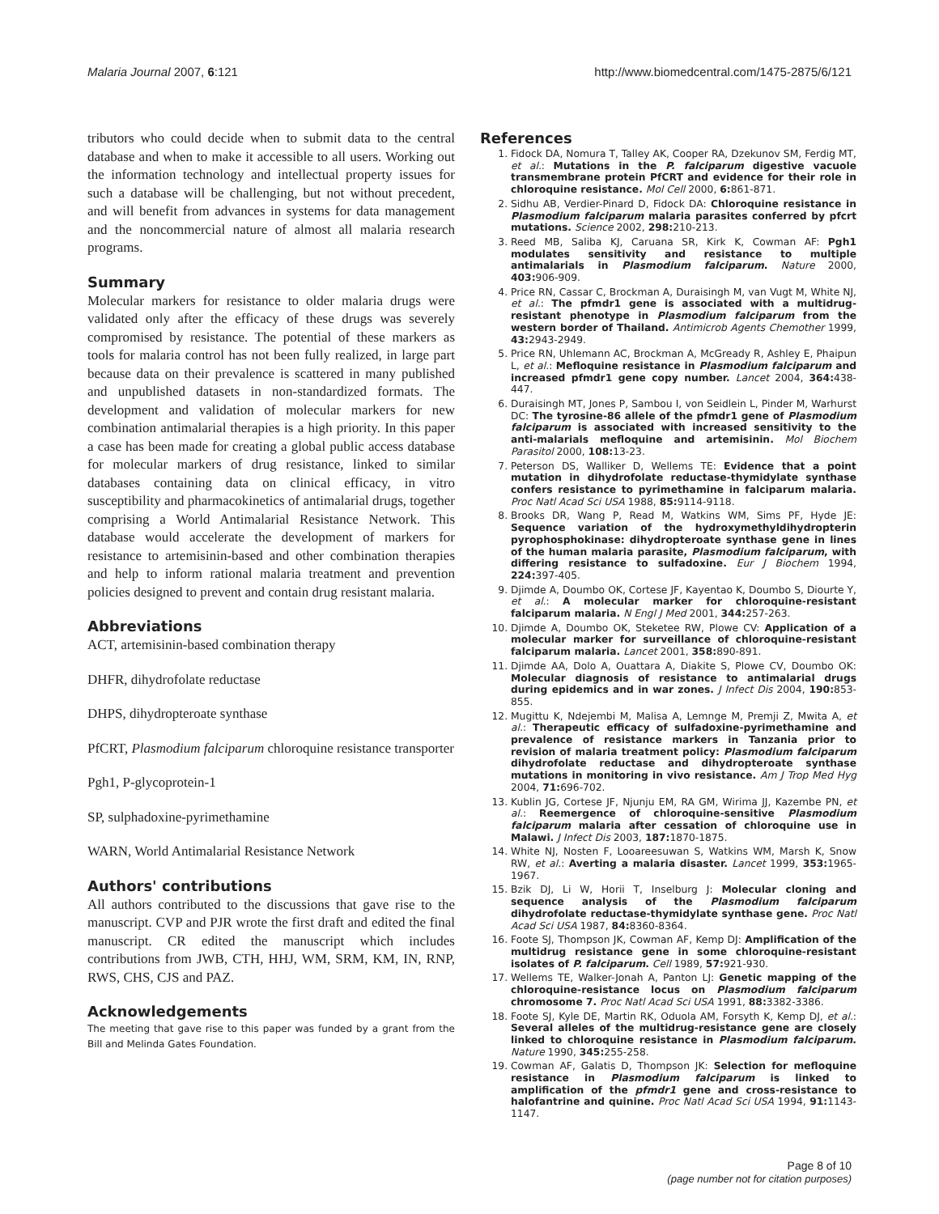Malaria Journal 2007, 6:121 http://www.biomedcentral.com/1475-2875/6/121
tributors who could decide when to submit data to the central database and when to make it accessible to all users. Working out the information technology and intellectual property issues for such a database will be challenging, but not without precedent, and will benefit from advances in systems for data management and the noncommercial nature of almost all malaria research programs.
Summary
Molecular markers for resistance to older malaria drugs were validated only after the efficacy of these drugs was severely compromised by resistance. The potential of these markers as tools for malaria control has not been fully realized, in large part because data on their prevalence is scattered in many published and unpublished datasets in non-standardized formats. The development and validation of molecular markers for new combination antimalarial therapies is a high priority. In this paper a case has been made for creating a global public access database for molecular markers of drug resistance, linked to similar databases containing data on clinical efficacy, in vitro susceptibility and pharmacokinetics of antimalarial drugs, together comprising a World Antimalarial Resistance Network. This database would accelerate the development of markers for resistance to artemisinin-based and other combination therapies and help to inform rational malaria treatment and prevention policies designed to prevent and contain drug resistant malaria.
Abbreviations
ACT, artemisinin-based combination therapy
DHFR, dihydrofolate reductase
DHPS, dihydropteroate synthase
PfCRT, Plasmodium falciparum chloroquine resistance transporter
Pgh1, P-glycoprotein-1
SP, sulphadoxine-pyrimethamine
WARN, World Antimalarial Resistance Network
Authors' contributions
All authors contributed to the discussions that gave rise to the manuscript. CVP and PJR wrote the first draft and edited the final manuscript. CR edited the manuscript which includes contributions from JWB, CTH, HHJ, WM, SRM, KM, IN, RNP, RWS, CHS, CJS and PAZ.
Acknowledgements
The meeting that gave rise to this paper was funded by a grant from the Bill and Melinda Gates Foundation.
References
1. Fidock DA, Nomura T, Talley AK, Cooper RA, Dzekunov SM, Ferdig MT, et al.: Mutations in the P. falciparum digestive vacuole transmembrane protein PfCRT and evidence for their role in chloroquine resistance. Mol Cell 2000, 6: 861-871.
2. Sidhu AB, Verdier-Pinard D, Fidock DA: Chloroquine resistance in Plasmodium falciparum malaria parasites conferred by pfcrt mutations. Science 2002, 298: 210-213.
3. Reed MB, Saliba KJ, Caruana SR, Kirk K, Cowman AF: Pgh1 modulates sensitivity and resistance to multiple antimalarials in Plasmodium falciparum. Nature 2000, 403: 906-909.
4. Price RN, Cassar C, Brockman A, Duraisingh M, van Vugt M, White NJ, et al.: The pfmdr1 gene is associated with a multidrug-resistant phenotype in Plasmodium falciparum from the western border of Thailand. Antimicrob Agents Chemother 1999, 43: 2943-2949.
5. Price RN, Uhlemann AC, Brockman A, McGready R, Ashley E, Phaipun L, et al.: Mefloquine resistance in Plasmodium falciparum and increased pfmdr1 gene copy number. Lancet 2004, 364: 438-447.
6. Duraisingh MT, Jones P, Sambou I, von Seidlein L, Pinder M, Warhurst DC: The tyrosine-86 allele of the pfmdr1 gene of Plasmodium falciparum is associated with increased sensitivity to the anti-malarials mefloquine and artemisinin. Mol Biochem Parasitol 2000, 108: 13-23.
7. Peterson DS, Walliker D, Wellems TE: Evidence that a point mutation in dihydrofolate reductase-thymidylate synthase confers resistance to pyrimethamine in falciparum malaria. Proc Natl Acad Sci USA 1988, 85: 9114-9118.
8. Brooks DR, Wang P, Read M, Watkins WM, Sims PF, Hyde JE: Sequence variation of the hydroxymethyldihydropterin pyrophosphokinase: dihydropteroate synthase gene in lines of the human malaria parasite, Plasmodium falciparum, with differing resistance to sulfadoxine. Eur J Biochem 1994, 224: 397-405.
9. Djimde A, Doumbo OK, Cortese JF, Kayentao K, Doumbo S, Diourte Y, et al.: A molecular marker for chloroquine-resistant falciparum malaria. N Engl J Med 2001, 344: 257-263.
10. Djimde A, Doumbo OK, Steketee RW, Plowe CV: Application of a molecular marker for surveillance of chloroquine-resistant falciparum malaria. Lancet 2001, 358: 890-891.
11. Djimde AA, Dolo A, Ouattara A, Diakite S, Plowe CV, Doumbo OK: Molecular diagnosis of resistance to antimalarial drugs during epidemics and in war zones. J Infect Dis 2004, 190: 853-855.
12. Mugittu K, Ndejembi M, Malisa A, Lemnge M, Premji Z, Mwita A, et al.: Therapeutic efficacy of sulfadoxine-pyrimethamine and prevalence of resistance markers in Tanzania prior to revision of malaria treatment policy: Plasmodium falciparum dihydrofolate reductase and dihydropteroate synthase mutations in monitoring in vivo resistance. Am J Trop Med Hyg 2004, 71: 696-702.
13. Kublin JG, Cortese JF, Njunju EM, RA GM, Wirima JJ, Kazembe PN, et al.: Reemergence of chloroquine-sensitive Plasmodium falciparum malaria after cessation of chloroquine use in Malawi. J Infect Dis 2003, 187: 1870-1875.
14. White NJ, Nosten F, Looareesuwan S, Watkins WM, Marsh K, Snow RW, et al.: Averting a malaria disaster. Lancet 1999, 353: 1965-1967.
15. Bzik DJ, Li W, Horii T, Inselburg J: Molecular cloning and sequence analysis of the Plasmodium falciparum dihydrofolate reductase-thymidylate synthase gene. Proc Natl Acad Sci USA 1987, 84: 8360-8364.
16. Foote SJ, Thompson JK, Cowman AF, Kemp DJ: Amplification of the multidrug resistance gene in some chloroquine-resistant isolates of P. falciparum. Cell 1989, 57: 921-930.
17. Wellems TE, Walker-Jonah A, Panton LJ: Genetic mapping of the chloroquine-resistance locus on Plasmodium falciparum chromosome 7. Proc Natl Acad Sci USA 1991, 88: 3382-3386.
18. Foote SJ, Kyle DE, Martin RK, Oduola AM, Forsyth K, Kemp DJ, et al.: Several alleles of the multidrug-resistance gene are closely linked to chloroquine resistance in Plasmodium falciparum. Nature 1990, 345: 255-258.
19. Cowman AF, Galatis D, Thompson JK: Selection for mefloquine resistance in Plasmodium falciparum is linked to amplification of the pfmdr1 gene and cross-resistance to halofantrine and quinine. Proc Natl Acad Sci USA 1994, 91: 1143-1147.
Page 8 of 10
(page number not for citation purposes)